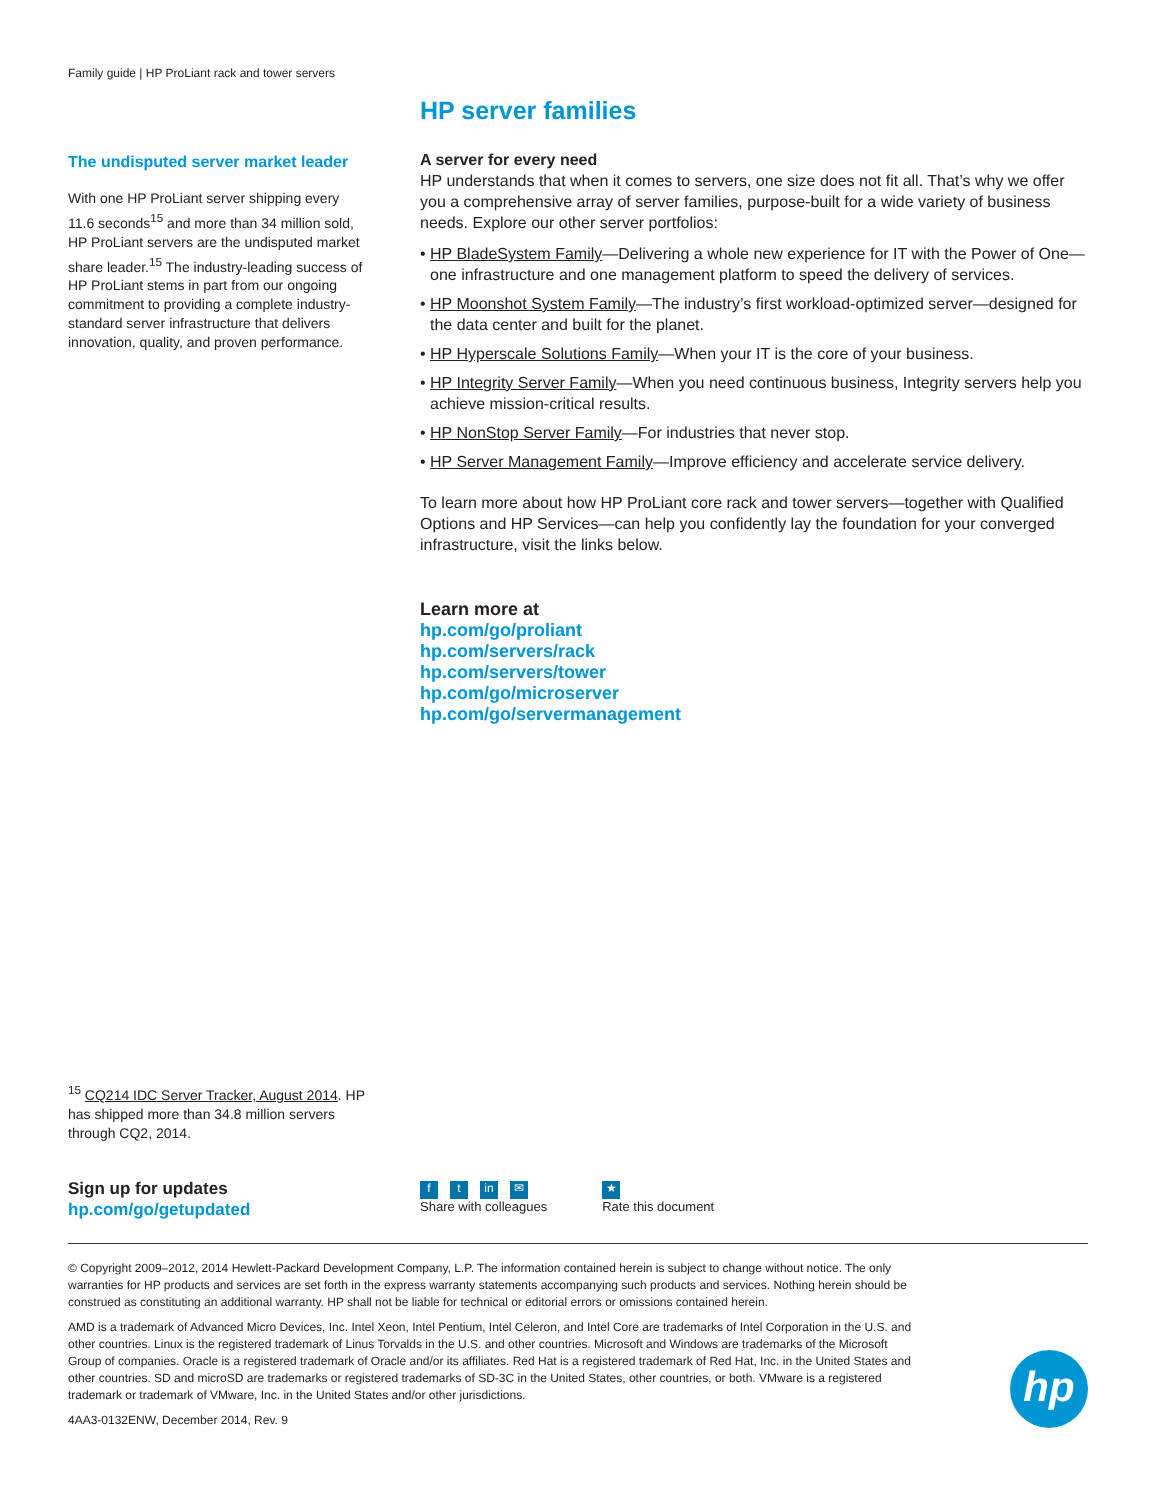Family guide | HP ProLiant rack and tower servers
The undisputed server market leader
With one HP ProLiant server shipping every 11.6 seconds<sup>15</sup> and more than 34 million sold, HP ProLiant servers are the undisputed market share leader.<sup>15</sup> The industry-leading success of HP ProLiant stems in part from our ongoing commitment to providing a complete industry-standard server infrastructure that delivers innovation, quality, and proven performance.
HP server families
A server for every need
HP understands that when it comes to servers, one size does not fit all. That’s why we offer you a comprehensive array of server families, purpose-built for a wide variety of business needs. Explore our other server portfolios:
• HP BladeSystem Family—Delivering a whole new experience for IT with the Power of One—one infrastructure and one management platform to speed the delivery of services.
• HP Moonshot System Family—The industry’s first workload-optimized server—designed for the data center and built for the planet.
• HP Hyperscale Solutions Family—When your IT is the core of your business.
• HP Integrity Server Family—When you need continuous business, Integrity servers help you achieve mission-critical results.
• HP NonStop Server Family—For industries that never stop.
• HP Server Management Family—Improve efficiency and accelerate service delivery.
To learn more about how HP ProLiant core rack and tower servers—together with Qualified Options and HP Services—can help you confidently lay the foundation for your converged infrastructure, visit the links below.
Learn more at
hp.com/go/proliant
hp.com/servers/rack
hp.com/servers/tower
hp.com/go/microserver
hp.com/go/servermanagement
<sup>15</sup> CQ214 IDC Server Tracker, August 2014. HP has shipped more than 34.8 million servers through CQ2, 2014.
Sign up for updates
hp.com/go/getupdated
ft in ✉
Share with colleagues
★
Rate this document
© Copyright 2009–2012, 2014 Hewlett-Packard Development Company, L.P. The information contained herein is subject to change without notice. The only warranties for HP products and services are set forth in the express warranty statements accompanying such products and services. Nothing herein should be construed as constituting an additional warranty. HP shall not be liable for technical or editorial errors or omissions contained herein.
AMD is a trademark of Advanced Micro Devices, Inc. Intel Xeon, Intel Pentium, Intel Celeron, and Intel Core are trademarks of Intel Corporation in the U.S. and other countries. Linux is the registered trademark of Linus Torvalds in the U.S. and other countries. Microsoft and Windows are trademarks of the Microsoft Group of companies. Oracle is a registered trademark of Oracle and/or its affiliates. Red Hat is a registered trademark of Red Hat, Inc. in the United States and other countries. SD and microSD are trademarks or registered trademarks of SD-3C in the United States, other countries, or both. VMware is a registered trademark or trademark of VMware, Inc. in the United States and/or other jurisdictions.
4AA3-0132ENW, December 2014, Rev. 9
hp